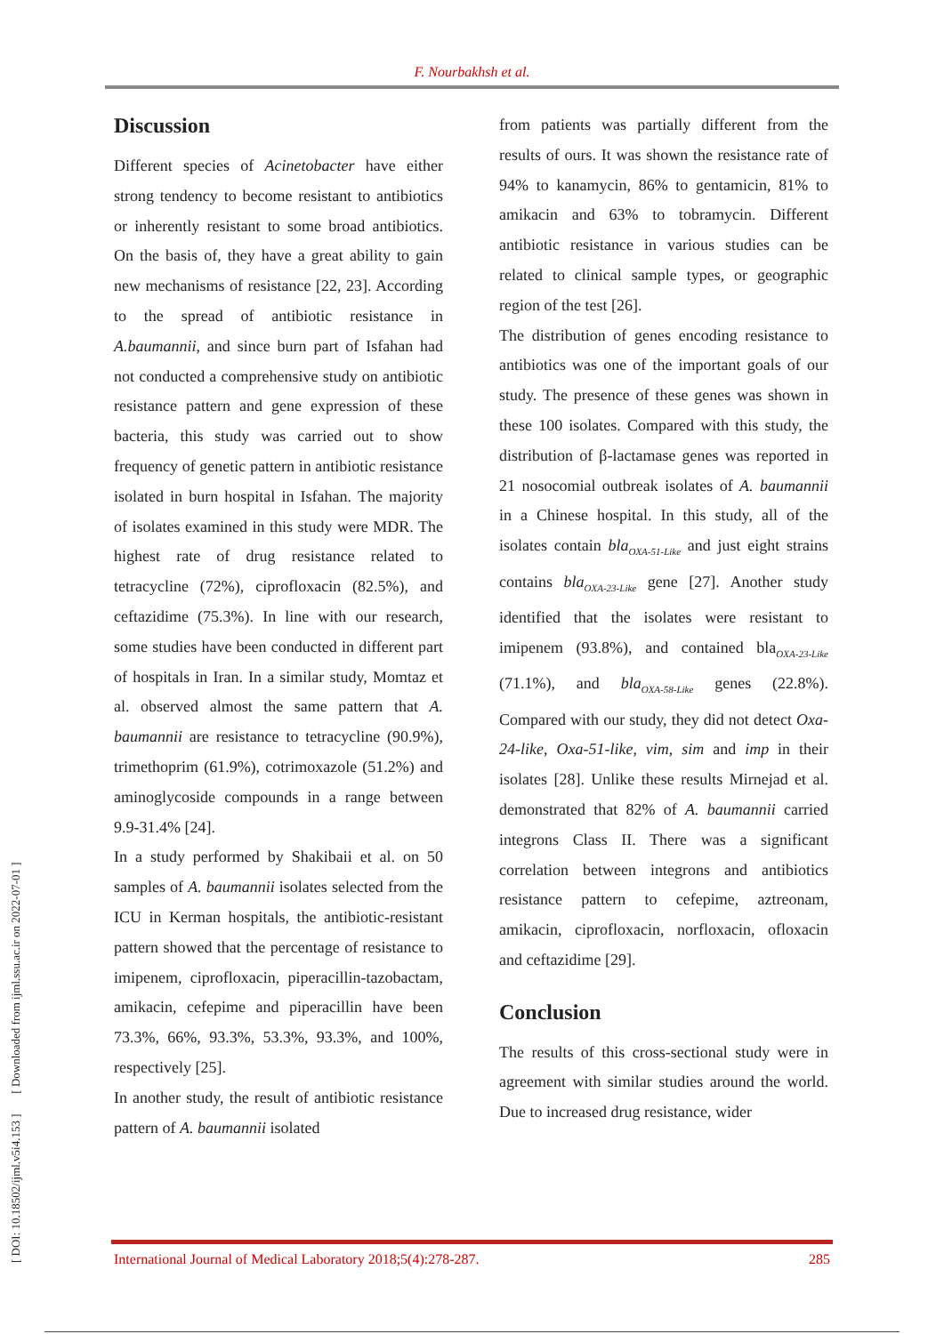F. Nourbakhsh et al.
[ DOI: 10.18502/ijml.v5i4.153 ] [ Downloaded from ijml.ssu.ac.ir on 2022-07-01 ]
Discussion
Different species of Acinetobacter have either strong tendency to become resistant to antibiotics or inherently resistant to some broad antibiotics. On the basis of, they have a great ability to gain new mechanisms of resistance [22, 23]. According to the spread of antibiotic resistance in A.baumannii, and since burn part of Isfahan had not conducted a comprehensive study on antibiotic resistance pattern and gene expression of these bacteria, this study was carried out to show frequency of genetic pattern in antibiotic resistance isolated in burn hospital in Isfahan. The majority of isolates examined in this study were MDR. The highest rate of drug resistance related to tetracycline (72%), ciprofloxacin (82.5%), and ceftazidime (75.3%). In line with our research, some studies have been conducted in different part of hospitals in Iran. In a similar study, Momtaz et al. observed almost the same pattern that A. baumannii are resistance to tetracycline (90.9%), trimethoprim (61.9%), cotrimoxazole (51.2%) and aminoglycoside compounds in a range between 9.9-31.4% [24].
In a study performed by Shakibaii et al. on 50 samples of A. baumannii isolates selected from the ICU in Kerman hospitals, the antibiotic-resistant pattern showed that the percentage of resistance to imipenem, ciprofloxacin, piperacillin-tazobactam, amikacin, cefepime and piperacillin have been 73.3%, 66%, 93.3%, 53.3%, 93.3%, and 100%, respectively [25].
In another study, the result of antibiotic resistance pattern of A. baumannii isolated
from patients was partially different from the results of ours. It was shown the resistance rate of 94% to kanamycin, 86% to gentamicin, 81% to amikacin and 63% to tobramycin. Different antibiotic resistance in various studies can be related to clinical sample types, or geographic region of the test [26].
The distribution of genes encoding resistance to antibiotics was one of the important goals of our study. The presence of these genes was shown in these 100 isolates. Compared with this study, the distribution of β-lactamase genes was reported in 21 nosocomial outbreak isolates of A. baumannii in a Chinese hospital. In this study, all of the isolates contain bla<sub>OXA-51-Like</sub> and just eight strains contains bla<sub>OXA-23-Like</sub> gene [27]. Another study identified that the isolates were resistant to imipenem (93.8%), and contained bla<sub>OXA-23-Like</sub> (71.1%), and bla<sub>OXA-58-Like</sub> genes (22.8%). Compared with our study, they did not detect Oxa-24-like, Oxa-51-like, vim, sim and imp in their isolates [28]. Unlike these results Mirnejad et al. demonstrated that 82% of A. baumannii carried integrons Class II. There was a significant correlation between integrons and antibiotics resistance pattern to cefepime, aztreonam, amikacin, ciprofloxacin, norfloxacin, ofloxacin and ceftazidime [29].
Conclusion
The results of this cross-sectional study were in agreement with similar studies around the world. Due to increased drug resistance, wider
International Journal of Medical Laboratory 2018;5(4):278-287. 285